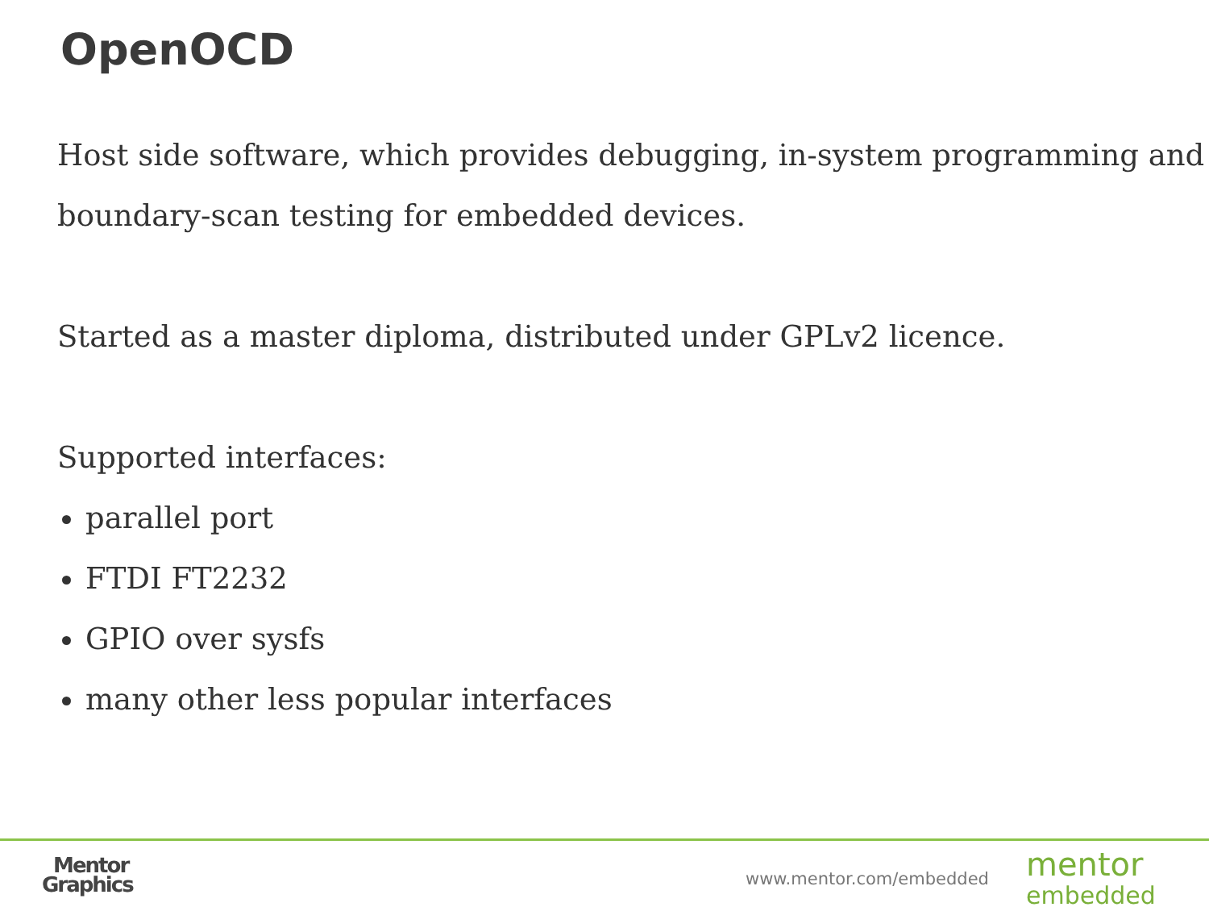OpenOCD
Host side software, which provides debugging, in-system programming and boundary-scan testing for embedded devices.
Started as a master diploma, distributed under GPLv2 licence.
Supported interfaces:
parallel port
FTDI FT2232
GPIO over sysfs
many other less popular interfaces
Mentor
Graphics
www.mentor.com/embedded
mentor
embedded